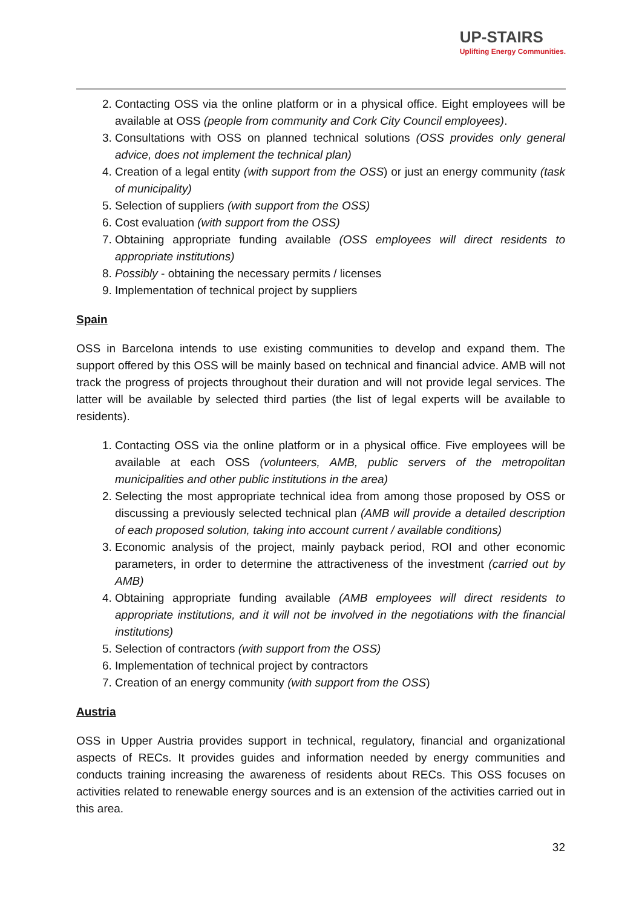UP-STAIRS
Uplifting Energy Communities.
Contacting OSS via the online platform or in a physical office. Eight employees will be available at OSS (people from community and Cork City Council employees).
Consultations with OSS on planned technical solutions (OSS provides only general advice, does not implement the technical plan)
Creation of a legal entity (with support from the OSS) or just an energy community (task of municipality)
Selection of suppliers (with support from the OSS)
Cost evaluation (with support from the OSS)
Obtaining appropriate funding available (OSS employees will direct residents to appropriate institutions)
Possibly - obtaining the necessary permits / licenses
Implementation of technical project by suppliers
Spain
OSS in Barcelona intends to use existing communities to develop and expand them. The support offered by this OSS will be mainly based on technical and financial advice. AMB will not track the progress of projects throughout their duration and will not provide legal services. The latter will be available by selected third parties (the list of legal experts will be available to residents).
Contacting OSS via the online platform or in a physical office. Five employees will be available at each OSS (volunteers, AMB, public servers of the metropolitan municipalities and other public institutions in the area)
Selecting the most appropriate technical idea from among those proposed by OSS or discussing a previously selected technical plan (AMB will provide a detailed description of each proposed solution, taking into account current / available conditions)
Economic analysis of the project, mainly payback period, ROI and other economic parameters, in order to determine the attractiveness of the investment (carried out by AMB)
Obtaining appropriate funding available (AMB employees will direct residents to appropriate institutions, and it will not be involved in the negotiations with the financial institutions)
Selection of contractors (with support from the OSS)
Implementation of technical project by contractors
Creation of an energy community (with support from the OSS)
Austria
OSS in Upper Austria provides support in technical, regulatory, financial and organizational aspects of RECs. It provides guides and information needed by energy communities and conducts training increasing the awareness of residents about RECs. This OSS focuses on activities related to renewable energy sources and is an extension of the activities carried out in this area.
32